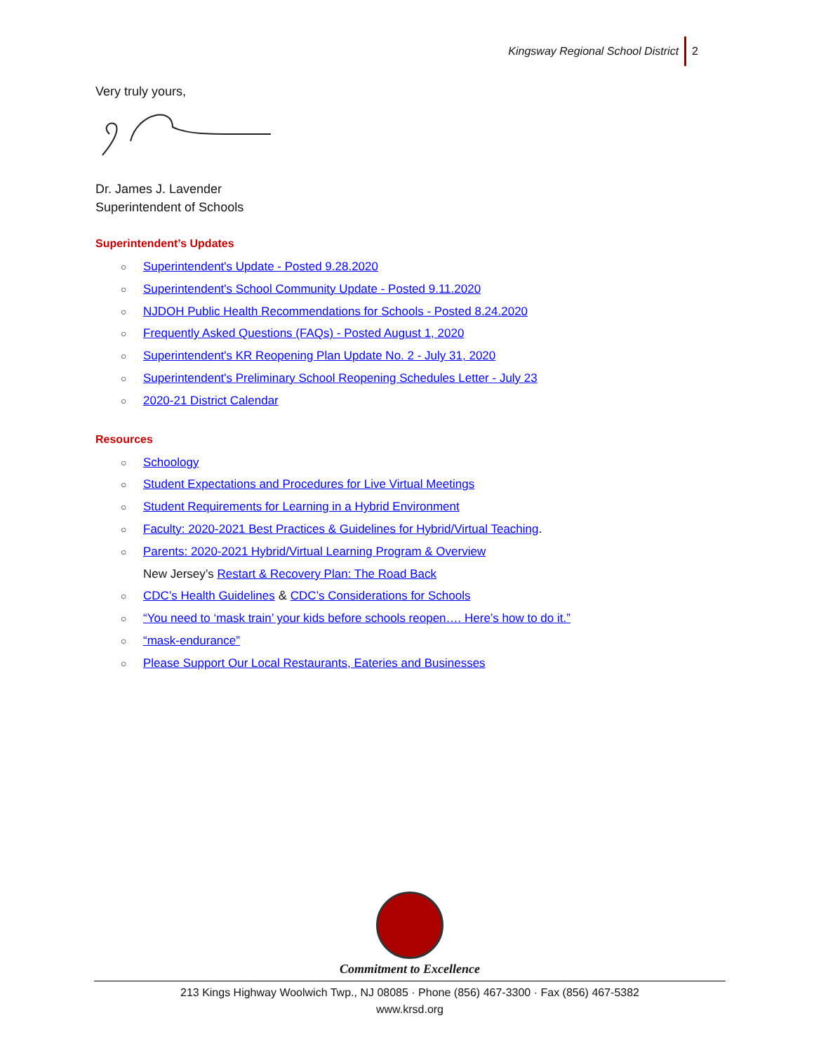Kingsway Regional School District 2
Very truly yours,
Dr. James J. Lavender
Superintendent of Schools
Superintendent’s Updates
○ Superintendent's Update - Posted 9.28.2020
○ Superintendent's School Community Update - Posted 9.11.2020
○ NJDOH Public Health Recommendations for Schools - Posted 8.24.2020
○ Frequently Asked Questions (FAQs) - Posted August 1, 2020
○ Superintendent's KR Reopening Plan Update No. 2 - July 31, 2020
○ Superintendent's Preliminary School Reopening Schedules Letter - July 23
○ 2020-21 District Calendar
Resources
○ Schoology
○ Student Expectations and Procedures for Live Virtual Meetings
○ Student Requirements for Learning in a Hybrid Environment
○ Faculty: 2020-2021 Best Practices & Guidelines for Hybrid/Virtual Teaching.
○ Parents: 2020-2021 Hybrid/Virtual Learning Program & Overview
New Jersey’s Restart & Recovery Plan: The Road Back
○ CDC’s Health Guidelines & CDC’s Considerations for Schools
○ “You need to ‘mask train’ your kids before schools reopen…. Here’s how to do it.”
○ “mask-endurance”
○ Please Support Our Local Restaurants, Eateries and Businesses
Commitment to Excellence
213 Kings Highway Woolwich Twp., NJ 08085 · Phone (856) 467-3300 · Fax (856) 467-5382
www.krsd.org